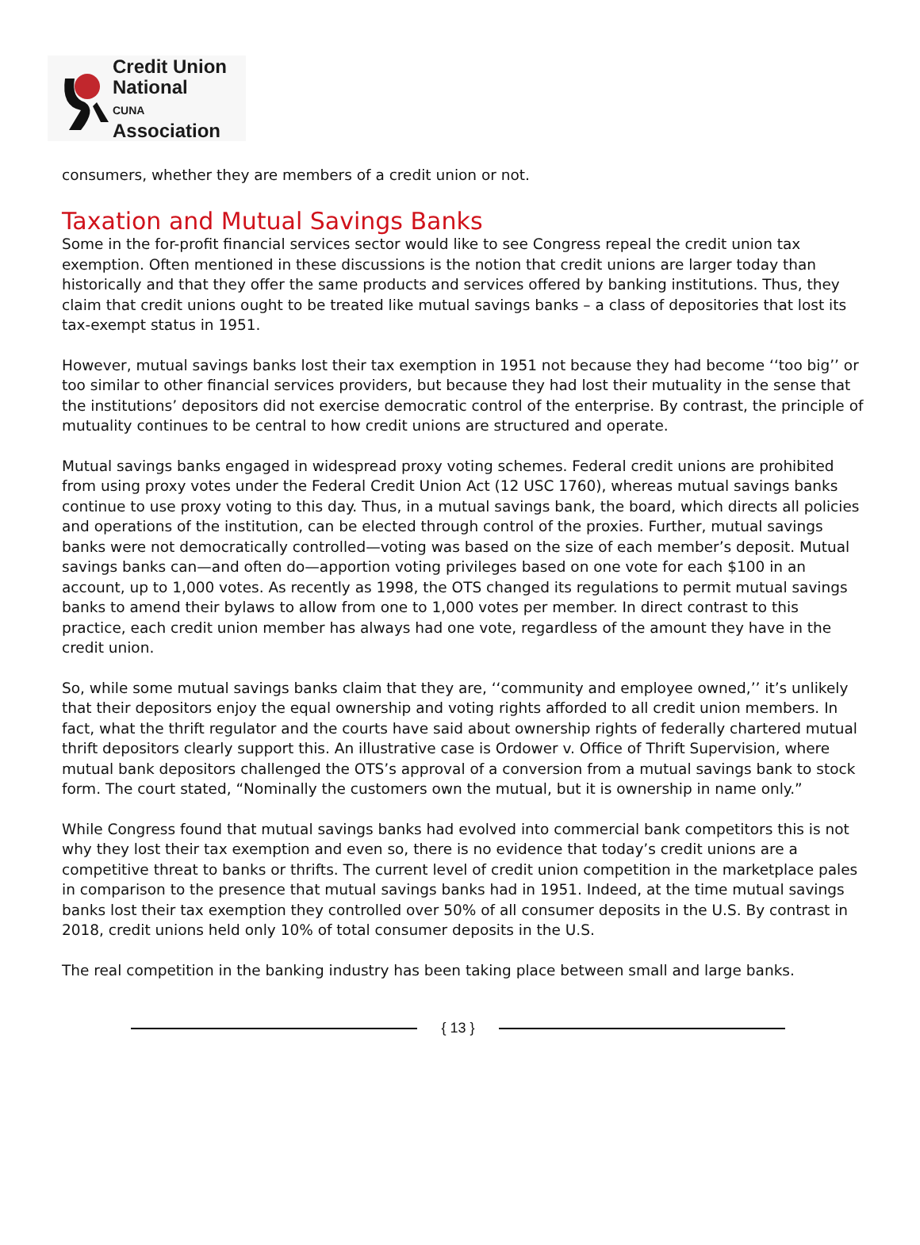Credit Union
National
CUNA Association
consumers, whether they are members of a credit union or not.
Taxation and Mutual Savings Banks
Some in the for-profit financial services sector would like to see Congress repeal the credit union tax exemption. Often mentioned in these discussions is the notion that credit unions are larger today than historically and that they offer the same products and services offered by banking institutions. Thus, they claim that credit unions ought to be treated like mutual savings banks – a class of depositories that lost its tax-exempt status in 1951.
However, mutual savings banks lost their tax exemption in 1951 not because they had become ‘‘too big’’ or too similar to other financial services providers, but because they had lost their mutuality in the sense that the institutions’ depositors did not exercise democratic control of the enterprise. By contrast, the principle of mutuality continues to be central to how credit unions are structured and operate.
Mutual savings banks engaged in widespread proxy voting schemes. Federal credit unions are prohibited from using proxy votes under the Federal Credit Union Act (12 USC 1760), whereas mutual savings banks continue to use proxy voting to this day. Thus, in a mutual savings bank, the board, which directs all policies and operations of the institution, can be elected through control of the proxies. Further, mutual savings banks were not democratically controlled—voting was based on the size of each member’s deposit. Mutual savings banks can—and often do—apportion voting privileges based on one vote for each $100 in an account, up to 1,000 votes. As recently as 1998, the OTS changed its regulations to permit mutual savings banks to amend their bylaws to allow from one to 1,000 votes per member. In direct contrast to this practice, each credit union member has always had one vote, regardless of the amount they have in the credit union.
So, while some mutual savings banks claim that they are, ‘‘community and employee owned,’’ it’s unlikely that their depositors enjoy the equal ownership and voting rights afforded to all credit union members. In fact, what the thrift regulator and the courts have said about ownership rights of federally chartered mutual thrift depositors clearly support this. An illustrative case is Ordower v. Office of Thrift Supervision, where mutual bank depositors challenged the OTS’s approval of a conversion from a mutual savings bank to stock form. The court stated, “Nominally the customers own the mutual, but it is ownership in name only.”
While Congress found that mutual savings banks had evolved into commercial bank competitors this is not why they lost their tax exemption and even so, there is no evidence that today’s credit unions are a competitive threat to banks or thrifts. The current level of credit union competition in the marketplace pales in comparison to the presence that mutual savings banks had in 1951. Indeed, at the time mutual savings banks lost their tax exemption they controlled over 50% of all consumer deposits in the U.S. By contrast in 2018, credit unions held only 10% of total consumer deposits in the U.S.
The real competition in the banking industry has been taking place between small and large banks.
{ 13 }